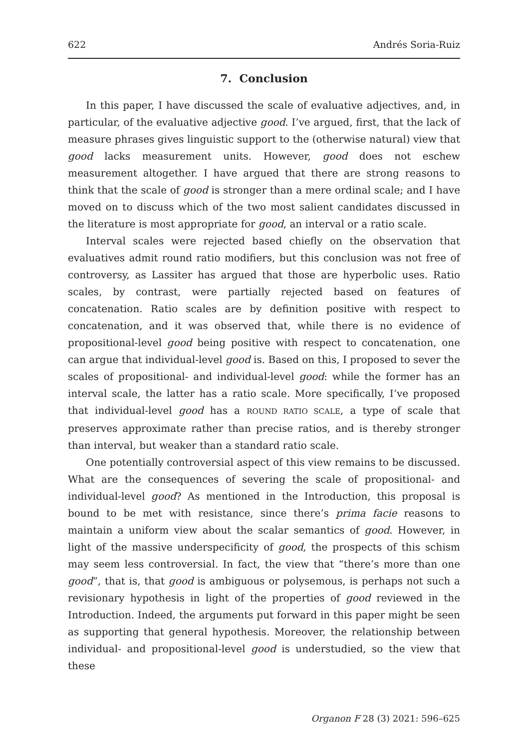622 Andrés Soria-Ruiz
7. Conclusion
In this paper, I have discussed the scale of evaluative adjectives, and, in particular, of the evaluative adjective good. I’ve argued, first, that the lack of measure phrases gives linguistic support to the (otherwise natural) view that good lacks measurement units. However, good does not eschew measurement altogether. I have argued that there are strong reasons to think that the scale of good is stronger than a mere ordinal scale; and I have moved on to discuss which of the two most salient candidates discussed in the literature is most appropriate for good, an interval or a ratio scale.
Interval scales were rejected based chiefly on the observation that evaluatives admit round ratio modifiers, but this conclusion was not free of controversy, as Lassiter has argued that those are hyperbolic uses. Ratio scales, by contrast, were partially rejected based on features of concatenation. Ratio scales are by definition positive with respect to concatenation, and it was observed that, while there is no evidence of propositional-level good being positive with respect to concatenation, one can argue that individual-level good is. Based on this, I proposed to sever the scales of propositional- and individual-level good: while the former has an interval scale, the latter has a ratio scale. More specifically, I’ve proposed that individual-level good has a ROUND RATIO SCALE, a type of scale that preserves approximate rather than precise ratios, and is thereby stronger than interval, but weaker than a standard ratio scale.
One potentially controversial aspect of this view remains to be discussed. What are the consequences of severing the scale of propositional- and individual-level good? As mentioned in the Introduction, this proposal is bound to be met with resistance, since there’s prima facie reasons to maintain a uniform view about the scalar semantics of good. However, in light of the massive underspecificity of good, the prospects of this schism may seem less controversial. In fact, the view that “there’s more than one good”, that is, that good is ambiguous or polysemous, is perhaps not such a revisionary hypothesis in light of the properties of good reviewed in the Introduction. Indeed, the arguments put forward in this paper might be seen as supporting that general hypothesis. Moreover, the relationship between individual- and propositional-level good is understudied, so the view that these
Organon F 28 (3) 2021: 596–625